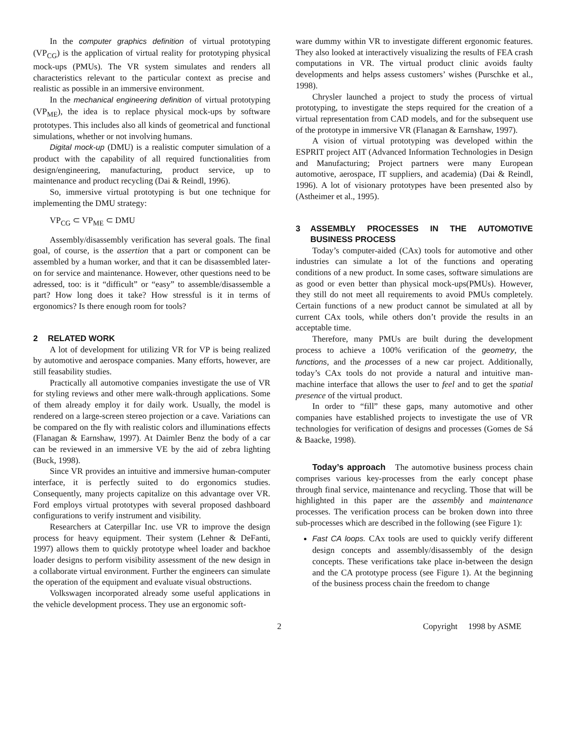In the computer graphics definition of virtual prototyping (VP<sub>CG</sub>) is the application of virtual reality for prototyping physical mock-ups (PMUs). The VR system simulates and renders all characteristics relevant to the particular context as precise and realistic as possible in an immersive environment.
In the mechanical engineering definition of virtual prototyping (VP<sub>ME</sub>), the idea is to replace physical mock-ups by software prototypes. This includes also all kinds of geometrical and functional simulations, whether or not involving humans.
Digital mock-up (DMU) is a realistic computer simulation of a product with the capability of all required functionalities from design/engineering, manufacturing, product service, up to maintenance and product recycling (Dai & Reindl, 1996).
So, immersive virtual prototyping is but one technique for implementing the DMU strategy:
VP<sub>CG</sub> ⊂ VP<sub>ME</sub> ⊂ DMU
Assembly/disassembly verification has several goals. The final goal, of course, is the assertion that a part or component can be assembled by a human worker, and that it can be disassembled later-on for service and maintenance. However, other questions need to be adressed, too: is it “difficult” or “easy” to assemble/disassemble a part? How long does it take? How stressful is it in terms of ergonomics? Is there enough room for tools?
2 RELATED WORK
A lot of development for utilizing VR for VP is being realized by automotive and aerospace companies. Many efforts, however, are still feasability studies.
Practically all automotive companies investigate the use of VR for styling reviews and other mere walk-through applications. Some of them already employ it for daily work. Usually, the model is rendered on a large-screen stereo projection or a cave. Variations can be compared on the fly with realistic colors and illuminations effects (Flanagan & Earnshaw, 1997). At Daimler Benz the body of a car can be reviewed in an immersive VE by the aid of zebra lighting (Buck, 1998).
Since VR provides an intuitive and immersive human-computer interface, it is perfectly suited to do ergonomics studies. Consequently, many projects capitalize on this advantage over VR. Ford employs virtual prototypes with several proposed dashboard configurations to verify instrument and visibility.
Researchers at Caterpillar Inc. use VR to improve the design process for heavy equipment. Their system (Lehner & DeFanti, 1997) allows them to quickly prototype wheel loader and backhoe loader designs to perform visibility assessment of the new design in a collaborate virtual environment. Further the engineers can simulate the operation of the equipment and evaluate visual obstructions.
Volkswagen incorporated already some useful applications in the vehicle development process. They use an ergonomic soft-
ware dummy within VR to investigate different ergonomic features. They also looked at interactively visualizing the results of FEA crash computations in VR. The virtual product clinic avoids faulty developments and helps assess customers’ wishes (Purschke et al., 1998).
Chrysler launched a project to study the process of virtual prototyping, to investigate the steps required for the creation of a virtual representation from CAD models, and for the subsequent use of the prototype in immersive VR (Flanagan & Earnshaw, 1997).
A vision of virtual prototyping was developed within the ESPRIT project AIT (Advanced Information Technologies in Design and Manufacturing; Project partners were many European automotive, aerospace, IT suppliers, and academia) (Dai & Reindl, 1996). A lot of visionary prototypes have been presented also by (Astheimer et al., 1995).
3 ASSEMBLY PROCESSES IN THE AUTOMOTIVE BUSINESS PROCESS
Today’s computer-aided (CAx) tools for automotive and other industries can simulate a lot of the functions and operating conditions of a new product. In some cases, software simulations are as good or even better than physical mock-ups(PMUs). However, they still do not meet all requirements to avoid PMUs completely. Certain functions of a new product cannot be simulated at all by current CAx tools, while others don’t provide the results in an acceptable time.
Therefore, many PMUs are built during the development process to achieve a 100% verification of the geometry, the functions, and the processes of a new car project. Additionally, today’s CAx tools do not provide a natural and intuitive man-machine interface that allows the user to feel and to get the spatial presence of the virtual product.
In order to “fill” these gaps, many automotive and other companies have established projects to investigate the use of VR technologies for verification of designs and processes (Gomes de Sá & Baacke, 1998).
Today’s approach The automotive business process chain comprises various key-processes from the early concept phase through final service, maintenance and recycling. Those that will be highlighted in this paper are the assembly and maintenance processes. The verification process can be broken down into three sub-processes which are described in the following (see Figure 1):
Fast CA loops. CAx tools are used to quickly verify different design concepts and assembly/disassembly of the design concepts. These verifications take place in-between the design and the CA prototype process (see Figure 1). At the beginning of the business process chain the freedom to change
2 Copyright 1998 by ASME